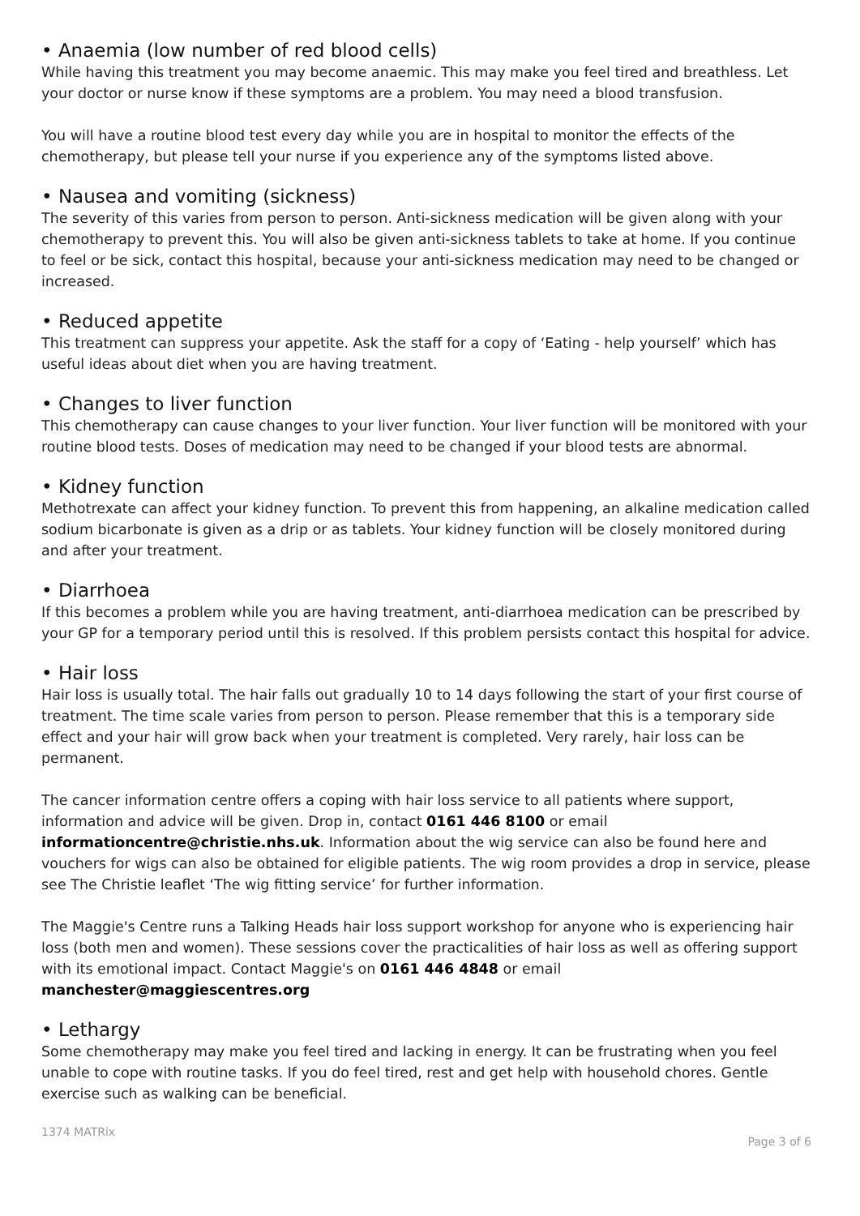• Anaemia (low number of red blood cells)
While having this treatment you may become anaemic. This may make you feel tired and breathless. Let your doctor or nurse know if these symptoms are a problem. You may need a blood transfusion.
You will have a routine blood test every day while you are in hospital to monitor the effects of the chemotherapy, but please tell your nurse if you experience any of the symptoms listed above.
• Nausea and vomiting (sickness)
The severity of this varies from person to person. Anti-sickness medication will be given along with your chemotherapy to prevent this. You will also be given anti-sickness tablets to take at home. If you continue to feel or be sick, contact this hospital, because your anti-sickness medication may need to be changed or increased.
• Reduced appetite
This treatment can suppress your appetite. Ask the staff for a copy of ‘Eating - help yourself’ which has useful ideas about diet when you are having treatment.
• Changes to liver function
This chemotherapy can cause changes to your liver function. Your liver function will be monitored with your routine blood tests. Doses of medication may need to be changed if your blood tests are abnormal.
• Kidney function
Methotrexate can affect your kidney function. To prevent this from happening, an alkaline medication called sodium bicarbonate is given as a drip or as tablets. Your kidney function will be closely monitored during and after your treatment.
• Diarrhoea
If this becomes a problem while you are having treatment, anti-diarrhoea medication can be prescribed by your GP for a temporary period until this is resolved. If this problem persists contact this hospital for advice.
• Hair loss
Hair loss is usually total. The hair falls out gradually 10 to 14 days following the start of your first course of treatment. The time scale varies from person to person. Please remember that this is a temporary side effect and your hair will grow back when your treatment is completed. Very rarely, hair loss can be permanent.
The cancer information centre offers a coping with hair loss service to all patients where support, information and advice will be given. Drop in, contact 0161 446 8100 or email informationcentre@christie.nhs.uk. Information about the wig service can also be found here and vouchers for wigs can also be obtained for eligible patients. The wig room provides a drop in service, please see The Christie leaflet ‘The wig fitting service’ for further information.
The Maggie's Centre runs a Talking Heads hair loss support workshop for anyone who is experiencing hair loss (both men and women). These sessions cover the practicalities of hair loss as well as offering support with its emotional impact. Contact Maggie's on 0161 446 4848 or email
manchester@maggiescentres.org
• Lethargy
Some chemotherapy may make you feel tired and lacking in energy. It can be frustrating when you feel unable to cope with routine tasks. If you do feel tired, rest and get help with household chores. Gentle exercise such as walking can be beneficial.
1374 MATRix Page 3 of 6